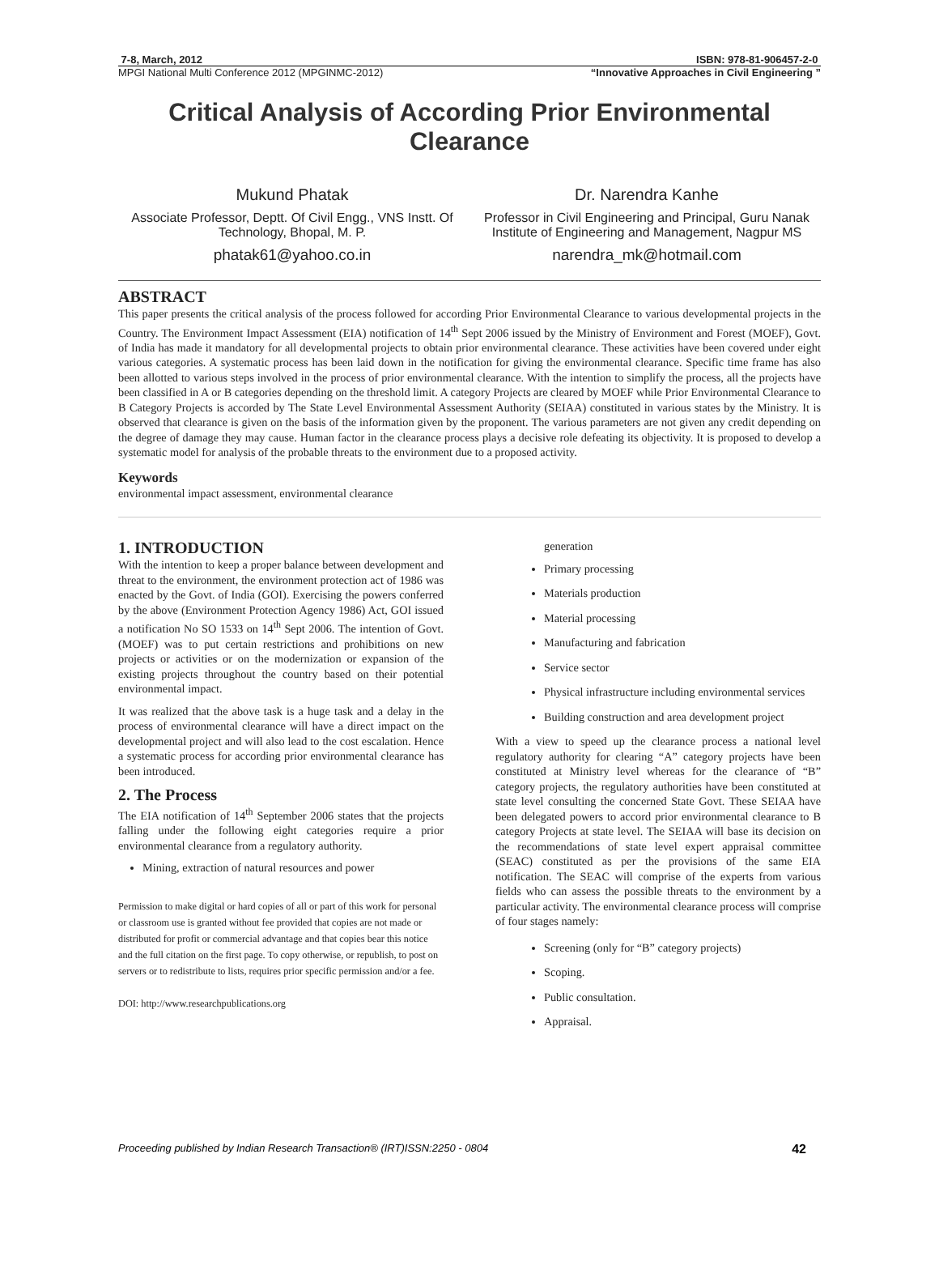7-8, March, 2012 ISBN: 978-81-906457-2-0
MPGI National Multi Conference 2012 (MPGINMC-2012) “Innovative Approaches in Civil Engineering ”
Critical Analysis of According Prior Environmental Clearance
Mukund Phatak
Associate Professor, Deptt. Of Civil Engg., VNS Instt. Of Technology, Bhopal, M. P.
phatak61@yahoo.co.in
Dr. Narendra Kanhe
Professor in Civil Engineering and Principal, Guru Nanak Institute of Engineering and Management, Nagpur MS
narendra_mk@hotmail.com
ABSTRACT
This paper presents the critical analysis of the process followed for according Prior Environmental Clearance to various developmental projects in the Country. The Environment Impact Assessment (EIA) notification of 14<sup>th</sup> Sept 2006 issued by the Ministry of Environment and Forest (MOEF), Govt. of India has made it mandatory for all developmental projects to obtain prior environmental clearance. These activities have been covered under eight various categories. A systematic process has been laid down in the notification for giving the environmental clearance. Specific time frame has also been allotted to various steps involved in the process of prior environmental clearance. With the intention to simplify the process, all the projects have been classified in A or B categories depending on the threshold limit. A category Projects are cleared by MOEF while Prior Environmental Clearance to B Category Projects is accorded by The State Level Environmental Assessment Authority (SEIAA) constituted in various states by the Ministry. It is observed that clearance is given on the basis of the information given by the proponent. The various parameters are not given any credit depending on the degree of damage they may cause. Human factor in the clearance process plays a decisive role defeating its objectivity. It is proposed to develop a systematic model for analysis of the probable threats to the environment due to a proposed activity.
Keywords
environmental impact assessment, environmental clearance
1. INTRODUCTION
With the intention to keep a proper balance between development and threat to the environment, the environment protection act of 1986 was enacted by the Govt. of India (GOI). Exercising the powers conferred by the above (Environment Protection Agency 1986) Act, GOI issued a notification No SO 1533 on 14<sup>th</sup> Sept 2006. The intention of Govt. (MOEF) was to put certain restrictions and prohibitions on new projects or activities or on the modernization or expansion of the existing projects throughout the country based on their potential environmental impact.
It was realized that the above task is a huge task and a delay in the process of environmental clearance will have a direct impact on the developmental project and will also lead to the cost escalation. Hence a systematic process for according prior environmental clearance has been introduced.
2. The Process
The EIA notification of 14<sup>th</sup> September 2006 states that the projects falling under the following eight categories require a prior environmental clearance from a regulatory authority.
Mining, extraction of natural resources and power
Permission to make digital or hard copies of all or part of this work for personal or classroom use is granted without fee provided that copies are not made or distributed for profit or commercial advantage and that copies bear this notice and the full citation on the first page. To copy otherwise, or republish, to post on servers or to redistribute to lists, requires prior specific permission and/or a fee.
DOI: http://www.researchpublications.org
generation
Primary processing
Materials production
Material processing
Manufacturing and fabrication
Service sector
Physical infrastructure including environmental services
Building construction and area development project
With a view to speed up the clearance process a national level regulatory authority for clearing “A” category projects have been constituted at Ministry level whereas for the clearance of “B” category projects, the regulatory authorities have been constituted at state level consulting the concerned State Govt. These SEIAA have been delegated powers to accord prior environmental clearance to B category Projects at state level. The SEIAA will base its decision on the recommendations of state level expert appraisal committee (SEAC) constituted as per the provisions of the same EIA notification. The SEAC will comprise of the experts from various fields who can assess the possible threats to the environment by a particular activity. The environmental clearance process will comprise of four stages namely:
Screening (only for “B” category projects)
Scoping.
Public consultation.
Appraisal.
Proceeding published by Indian Research Transaction® (IRT)ISSN:2250 - 0804 42